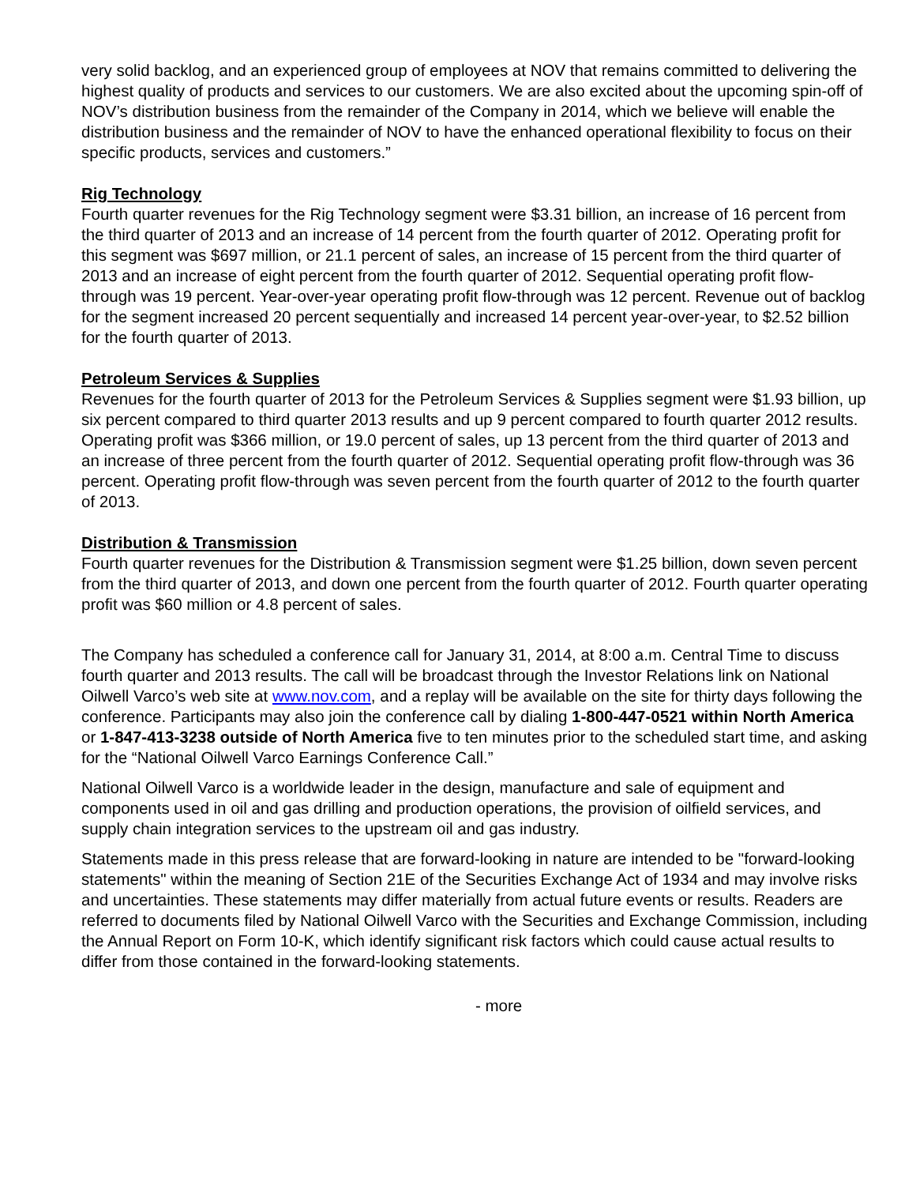very solid backlog, and an experienced group of employees at NOV that remains committed to delivering the highest quality of products and services to our customers. We are also excited about the upcoming spin-off of NOV’s distribution business from the remainder of the Company in 2014, which we believe will enable the distribution business and the remainder of NOV to have the enhanced operational flexibility to focus on their specific products, services and customers.”
Rig Technology
Fourth quarter revenues for the Rig Technology segment were $3.31 billion, an increase of 16 percent from the third quarter of 2013 and an increase of 14 percent from the fourth quarter of 2012. Operating profit for this segment was $697 million, or 21.1 percent of sales, an increase of 15 percent from the third quarter of 2013 and an increase of eight percent from the fourth quarter of 2012. Sequential operating profit flow-through was 19 percent. Year-over-year operating profit flow-through was 12 percent. Revenue out of backlog for the segment increased 20 percent sequentially and increased 14 percent year-over-year, to $2.52 billion for the fourth quarter of 2013.
Petroleum Services & Supplies
Revenues for the fourth quarter of 2013 for the Petroleum Services & Supplies segment were $1.93 billion, up six percent compared to third quarter 2013 results and up 9 percent compared to fourth quarter 2012 results. Operating profit was $366 million, or 19.0 percent of sales, up 13 percent from the third quarter of 2013 and an increase of three percent from the fourth quarter of 2012. Sequential operating profit flow-through was 36 percent. Operating profit flow-through was seven percent from the fourth quarter of 2012 to the fourth quarter of 2013.
Distribution & Transmission
Fourth quarter revenues for the Distribution & Transmission segment were $1.25 billion, down seven percent from the third quarter of 2013, and down one percent from the fourth quarter of 2012. Fourth quarter operating profit was $60 million or 4.8 percent of sales.
The Company has scheduled a conference call for January 31, 2014, at 8:00 a.m. Central Time to discuss fourth quarter and 2013 results. The call will be broadcast through the Investor Relations link on National Oilwell Varco’s web site at www.nov.com, and a replay will be available on the site for thirty days following the conference. Participants may also join the conference call by dialing 1-800-447-0521 within North America or 1-847-413-3238 outside of North America five to ten minutes prior to the scheduled start time, and asking for the “National Oilwell Varco Earnings Conference Call.”
National Oilwell Varco is a worldwide leader in the design, manufacture and sale of equipment and components used in oil and gas drilling and production operations, the provision of oilfield services, and supply chain integration services to the upstream oil and gas industry.
Statements made in this press release that are forward-looking in nature are intended to be "forward-looking statements" within the meaning of Section 21E of the Securities Exchange Act of 1934 and may involve risks and uncertainties. These statements may differ materially from actual future events or results. Readers are referred to documents filed by National Oilwell Varco with the Securities and Exchange Commission, including the Annual Report on Form 10-K, which identify significant risk factors which could cause actual results to differ from those contained in the forward-looking statements.
- more